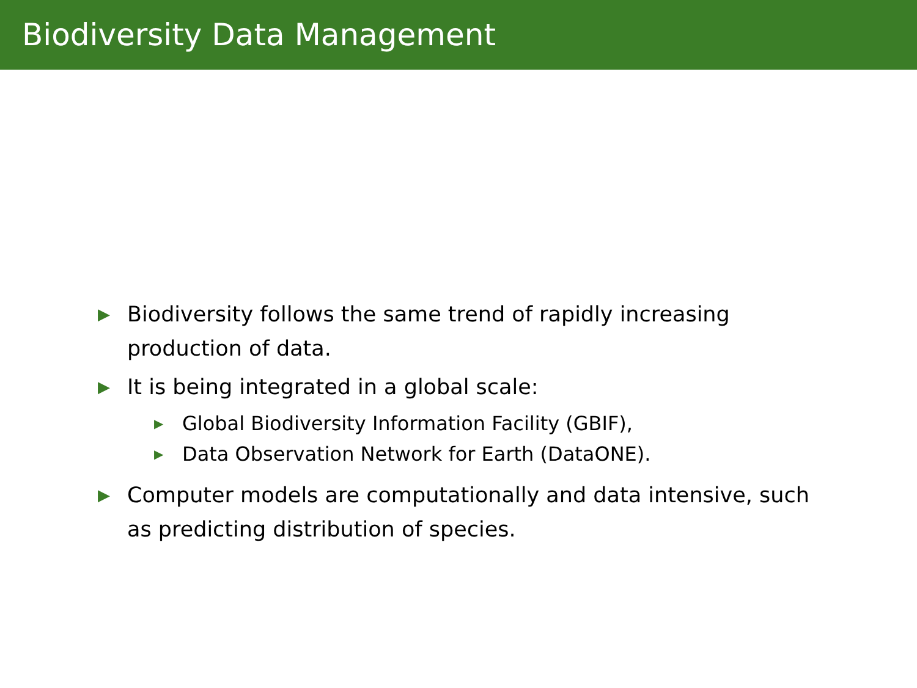Biodiversity Data Management
▶ Biodiversity follows the same trend of rapidly increasing production of data.
▶ It is being integrated in a global scale:
▶ Global Biodiversity Information Facility (GBIF),
▶ Data Observation Network for Earth (DataONE).
▶ Computer models are computationally and data intensive, such as predicting distribution of species.